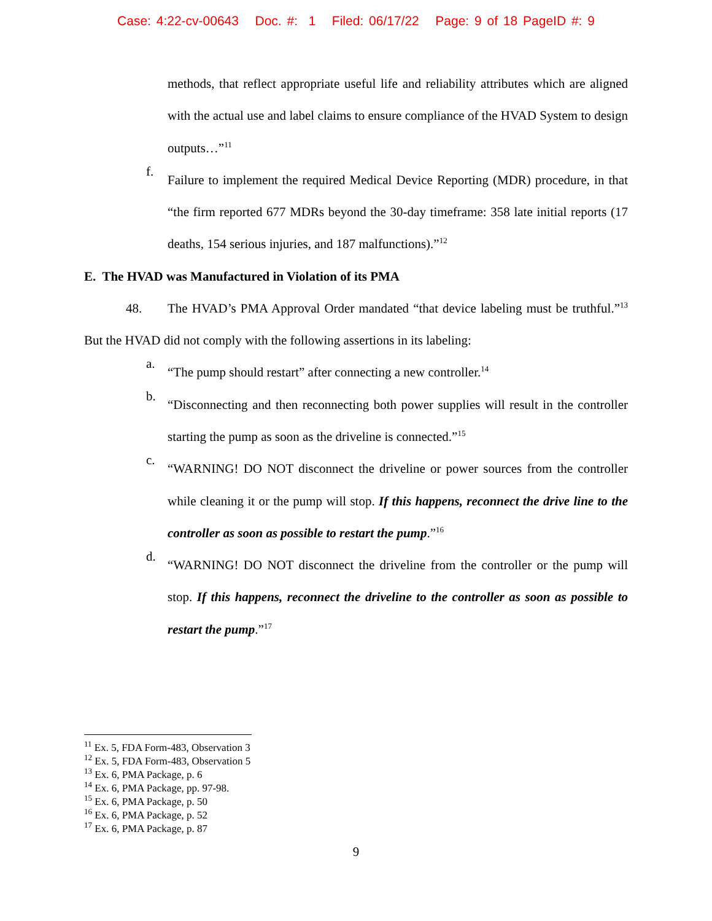Case: 4:22-cv-00643 Doc. #: 1 Filed: 06/17/22 Page: 9 of 18 PageID #: 9
methods, that reflect appropriate useful life and reliability attributes which are aligned with the actual use and label claims to ensure compliance of the HVAD System to design outputs…”<sup>11</sup>
f.
Failure to implement the required Medical Device Reporting (MDR) procedure, in that “the firm reported 677 MDRs beyond the 30-day timeframe: 358 late initial reports (17 deaths, 154 serious injuries, and 187 malfunctions).”<sup>12</sup>
E. The HVAD was Manufactured in Violation of its PMA
48. The HVAD’s PMA Approval Order mandated “that device labeling must be truthful.”<sup>13</sup> But the HVAD did not comply with the following assertions in its labeling:
a.
“The pump should restart” after connecting a new controller.<sup>14</sup>
b.
“Disconnecting and then reconnecting both power supplies will result in the controller starting the pump as soon as the driveline is connected.”<sup>15</sup>
c.
“WARNING! DO NOT disconnect the driveline or power sources from the controller while cleaning it or the pump will stop. If this happens, reconnect the drive line to the controller as soon as possible to restart the pump.”<sup>16</sup>
d.
“WARNING! DO NOT disconnect the driveline from the controller or the pump will stop. If this happens, reconnect the driveline to the controller as soon as possible to restart the pump.”<sup>17</sup>
<sup>11</sup> Ex. 5, FDA Form-483, Observation 3
<sup>12</sup> Ex. 5, FDA Form-483, Observation 5
<sup>13</sup> Ex. 6, PMA Package, p. 6
<sup>14</sup> Ex. 6, PMA Package, pp. 97-98.
<sup>15</sup> Ex. 6, PMA Package, p. 50
<sup>16</sup> Ex. 6, PMA Package, p. 52
<sup>17</sup> Ex. 6, PMA Package, p. 87
9